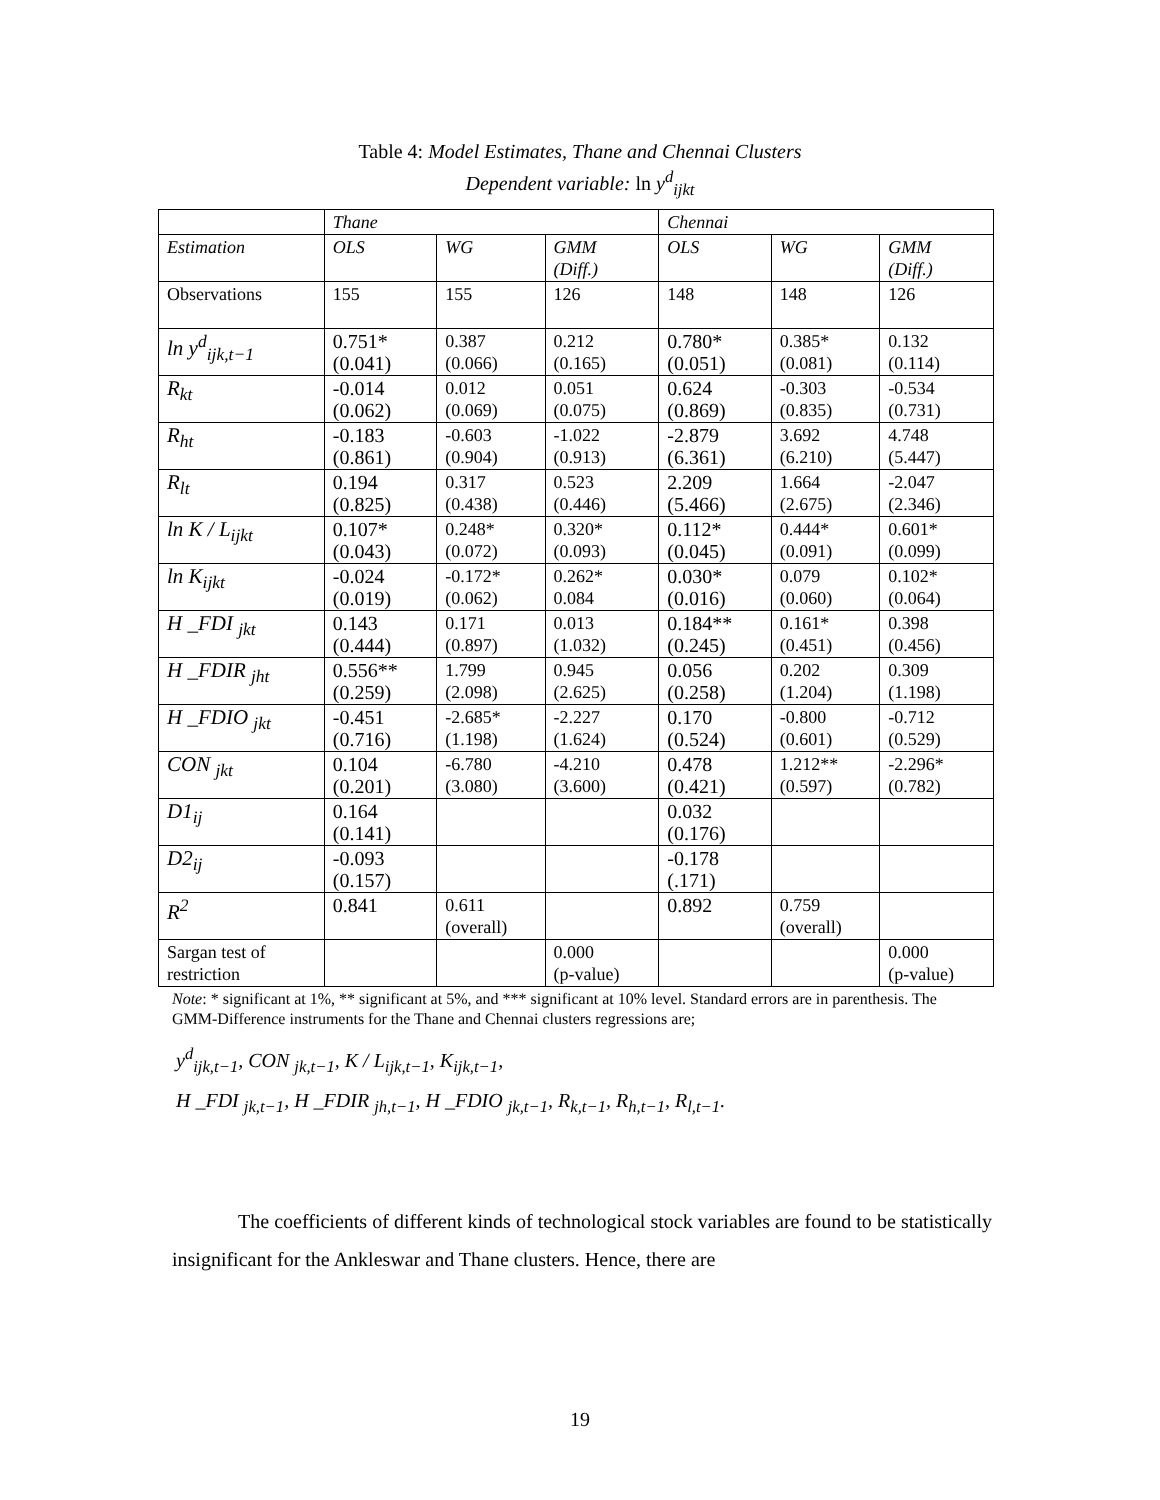Table 4: Model Estimates, Thane and Chennai Clusters
Dependent variable: ln y<sup>d</sup><sub>ijkt</sub>
| | Thane | | | Chennai | | |
| --- | --- | --- | --- | --- | --- | --- |
| Estimation | OLS | WG | GMM (Diff.) | OLS | WG | GMM (Diff.) |
| Observations | 155 | 155 | 126 | 148 | 148 | 126 |
| ln y<sup>d</sup><sub>ijk,t−1</sub> | 0.751* (0.041) | 0.387 (0.066) | 0.212 (0.165) | 0.780* (0.051) | 0.385* (0.081) | 0.132 (0.114) |
| R<sub>kt</sub> | -0.014 (0.062) | 0.012 (0.069) | 0.051 (0.075) | 0.624 (0.869) | -0.303 (0.835) | -0.534 (0.731) |
| R<sub>ht</sub> | -0.183 (0.861) | -0.603 (0.904) | -1.022 (0.913) | -2.879 (6.361) | 3.692 (6.210) | 4.748 (5.447) |
| R<sub>lt</sub> | 0.194 (0.825) | 0.317 (0.438) | 0.523 (0.446) | 2.209 (5.466) | 1.664 (2.675) | -2.047 (2.346) |
| ln K / L<sub>ijkt</sub> | 0.107* (0.043) | 0.248* (0.072) | 0.320* (0.093) | 0.112* (0.045) | 0.444* (0.091) | 0.601* (0.099) |
| ln K<sub>ijkt</sub> | -0.024 (0.019) | -0.172* (0.062) | 0.262* 0.084 | 0.030* (0.016) | 0.079 (0.060) | 0.102* (0.064) |
| H _FDI <sub>jkt</sub> | 0.143 (0.444) | 0.171 (0.897) | 0.013 (1.032) | 0.184** (0.245) | 0.161* (0.451) | 0.398 (0.456) |
| H _FDIR <sub>jht</sub> | 0.556** (0.259) | 1.799 (2.098) | 0.945 (2.625) | 0.056 (0.258) | 0.202 (1.204) | 0.309 (1.198) |
| H _FDIO <sub>jkt</sub> | -0.451 (0.716) | -2.685* (1.198) | -2.227 (1.624) | 0.170 (0.524) | -0.800 (0.601) | -0.712 (0.529) |
| CON <sub>jkt</sub> | 0.104 (0.201) | -6.780 (3.080) | -4.210 (3.600) | 0.478 (0.421) | 1.212** (0.597) | -2.296* (0.782) |
| D1<sub>ij</sub> | 0.164 (0.141) | | | 0.032 (0.176) | | |
| D2<sub>ij</sub> | -0.093 (0.157) | | | -0.178 (.171) | | |
| R<sup>2</sup> | 0.841 | 0.611 (overall) | | 0.892 | 0.759 (overall) | |
| Sargan test of restriction | | | 0.000 (p-value) | | | 0.000 (p-value) |
Note: * significant at 1%, ** significant at 5%, and *** significant at 10% level. Standard errors are in parenthesis. The GMM-Difference instruments for the Thane and Chennai clusters regressions are;
y<sup>d</sup><sub>ijk,t−1</sub>, CON <sub>jk,t−1</sub>, K / L<sub>ijk,t−1</sub>, K<sub>ijk,t−1</sub>,
H _FDI <sub>jk,t−1</sub>, H _FDIR <sub>jh,t−1</sub>, H _FDIO <sub>jk,t−1</sub>, R<sub>k,t−1</sub>, R<sub>h,t−1</sub>, R<sub>l,t−1</sub>.
The coefficients of different kinds of technological stock variables are found to be statistically insignificant for the Ankleswar and Thane clusters. Hence, there are
19